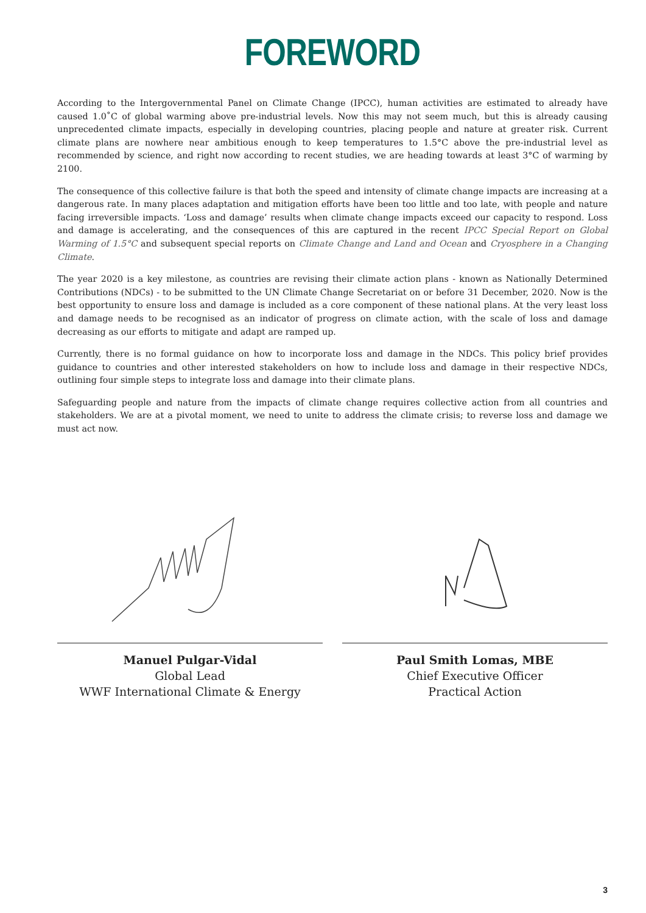FOREWORD
According to the Intergovernmental Panel on Climate Change (IPCC), human activities are estimated to already have caused 1.0˚C of global warming above pre-industrial levels. Now this may not seem much, but this is already causing unprecedented climate impacts, especially in developing countries, placing people and nature at greater risk. Current climate plans are nowhere near ambitious enough to keep temperatures to 1.5°C above the pre-industrial level as recommended by science, and right now according to recent studies, we are heading towards at least 3°C of warming by 2100.
The consequence of this collective failure is that both the speed and intensity of climate change impacts are increasing at a dangerous rate. In many places adaptation and mitigation efforts have been too little and too late, with people and nature facing irreversible impacts. ‘Loss and damage’ results when climate change impacts exceed our capacity to respond. Loss and damage is accelerating, and the consequences of this are captured in the recent IPCC Special Report on Global Warming of 1.5°C and subsequent special reports on Climate Change and Land and Ocean and Cryosphere in a Changing Climate.
The year 2020 is a key milestone, as countries are revising their climate action plans - known as Nationally Determined Contributions (NDCs) - to be submitted to the UN Climate Change Secretariat on or before 31 December, 2020. Now is the best opportunity to ensure loss and damage is included as a core component of these national plans. At the very least loss and damage needs to be recognised as an indicator of progress on climate action, with the scale of loss and damage decreasing as our efforts to mitigate and adapt are ramped up.
Currently, there is no formal guidance on how to incorporate loss and damage in the NDCs. This policy brief provides guidance to countries and other interested stakeholders on how to include loss and damage in their respective NDCs, outlining four simple steps to integrate loss and damage into their climate plans.
Safeguarding people and nature from the impacts of climate change requires collective action from all countries and stakeholders. We are at a pivotal moment, we need to unite to address the climate crisis; to reverse loss and damage we must act now.
Manuel Pulgar-Vidal
Global Lead
WWF International Climate & Energy
Paul Smith Lomas, MBE
Chief Executive Officer
Practical Action
3